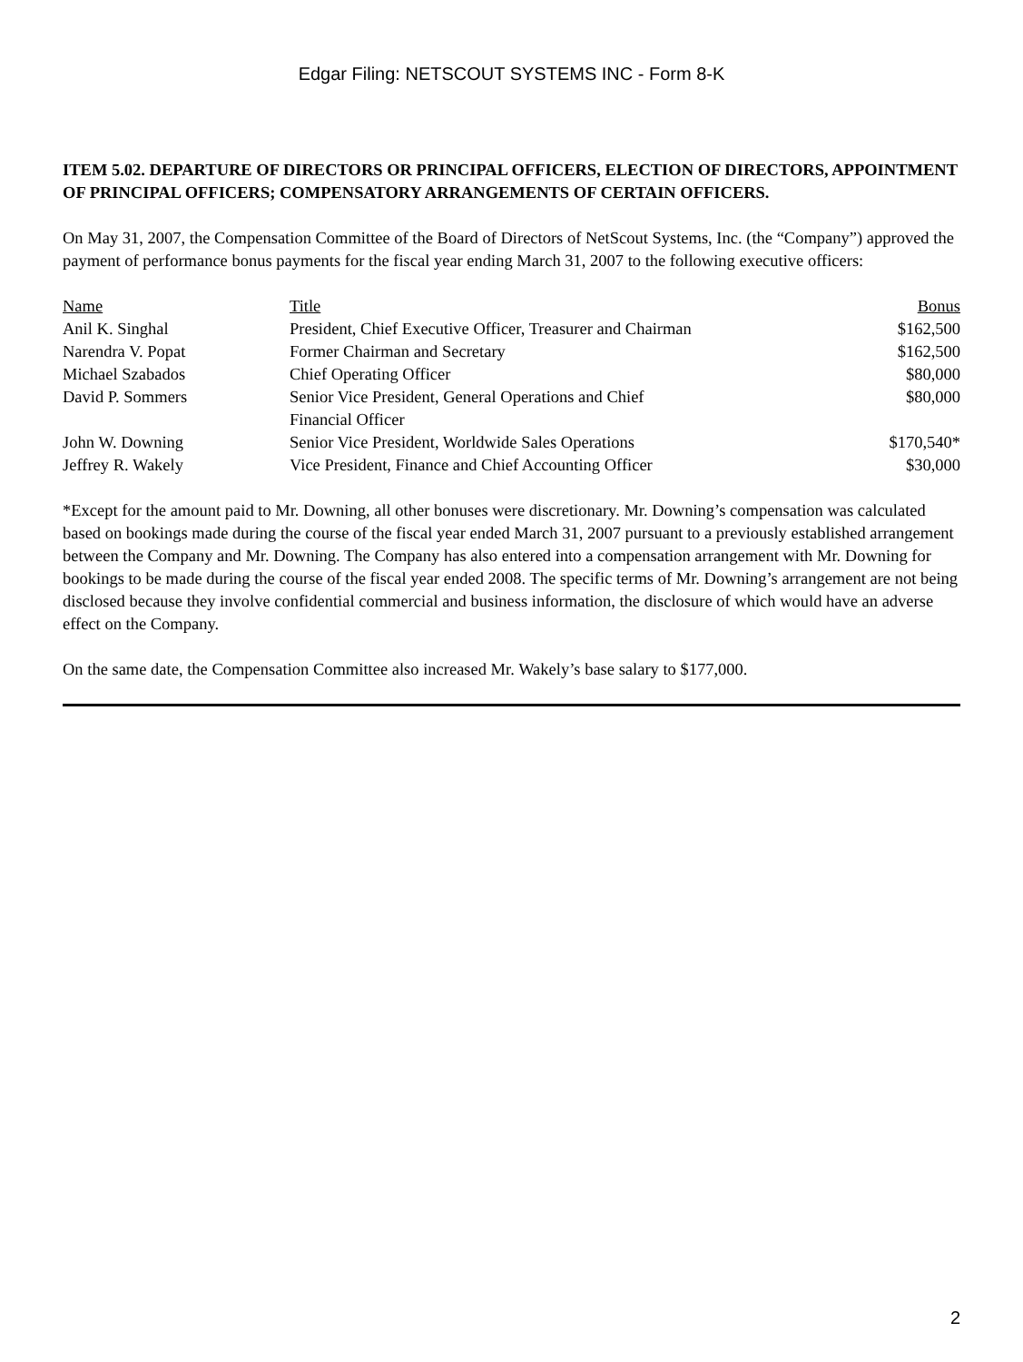Edgar Filing: NETSCOUT SYSTEMS INC - Form 8-K
ITEM 5.02. DEPARTURE OF DIRECTORS OR PRINCIPAL OFFICERS, ELECTION OF DIRECTORS, APPOINTMENT OF PRINCIPAL OFFICERS; COMPENSATORY ARRANGEMENTS OF CERTAIN OFFICERS.
On May 31, 2007, the Compensation Committee of the Board of Directors of NetScout Systems, Inc. (the “Company”) approved the payment of performance bonus payments for the fiscal year ending March 31, 2007 to the following executive officers:
| Name | Title | Bonus |
| --- | --- | --- |
| Anil K. Singhal | President, Chief Executive Officer, Treasurer and Chairman | $162,500 |
| Narendra V. Popat | Former Chairman and Secretary | $162,500 |
| Michael Szabados | Chief Operating Officer | $80,000 |
| David P. Sommers | Senior Vice President, General Operations and Chief Financial Officer | $80,000 |
| John W. Downing | Senior Vice President, Worldwide Sales Operations | $170,540* |
| Jeffrey R. Wakely | Vice President, Finance and Chief Accounting Officer | $30,000 |
*Except for the amount paid to Mr. Downing, all other bonuses were discretionary. Mr. Downing’s compensation was calculated based on bookings made during the course of the fiscal year ended March 31, 2007 pursuant to a previously established arrangement between the Company and Mr. Downing. The Company has also entered into a compensation arrangement with Mr. Downing for bookings to be made during the course of the fiscal year ended 2008. The specific terms of Mr. Downing’s arrangement are not being disclosed because they involve confidential commercial and business information, the disclosure of which would have an adverse effect on the Company.
On the same date, the Compensation Committee also increased Mr. Wakely’s base salary to $177,000.
2